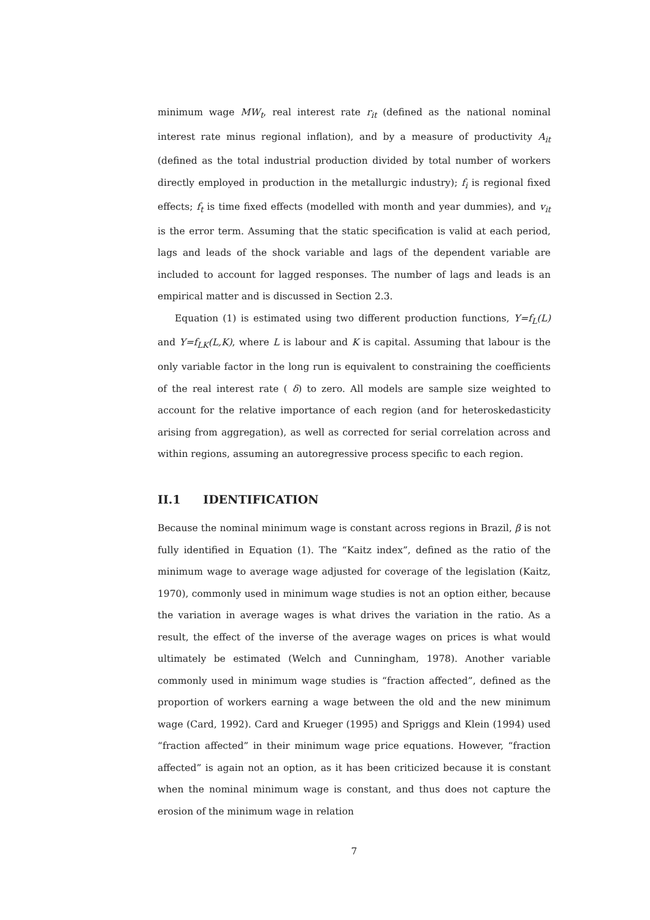minimum wage MW<sub>t</sub>, real interest rate r<sub>it</sub> (defined as the national nominal interest rate minus regional inflation), and by a measure of productivity A<sub>it</sub> (defined as the total industrial production divided by total number of workers directly employed in production in the metallurgic industry); f<sub>i</sub> is regional fixed effects; f<sub>t</sub> is time fixed effects (modelled with month and year dummies), and v<sub>it</sub> is the error term. Assuming that the static specification is valid at each period, lags and leads of the shock variable and lags of the dependent variable are included to account for lagged responses. The number of lags and leads is an empirical matter and is discussed in Section 2.3.
Equation (1) is estimated using two different production functions, Y=f<sub>L</sub>(L) and Y=f<sub>LK</sub>(L,K), where L is labour and K is capital. Assuming that labour is the only variable factor in the long run is equivalent to constraining the coefficients of the real interest rate ( δ) to zero. All models are sample size weighted to account for the relative importance of each region (and for heteroskedasticity arising from aggregation), as well as corrected for serial correlation across and within regions, assuming an autoregressive process specific to each region.
II.1 IDENTIFICATION
Because the nominal minimum wage is constant across regions in Brazil, β is not fully identified in Equation (1). The “Kaitz index”, defined as the ratio of the minimum wage to average wage adjusted for coverage of the legislation (Kaitz, 1970), commonly used in minimum wage studies is not an option either, because the variation in average wages is what drives the variation in the ratio. As a result, the effect of the inverse of the average wages on prices is what would ultimately be estimated (Welch and Cunningham, 1978). Another variable commonly used in minimum wage studies is “fraction affected”, defined as the proportion of workers earning a wage between the old and the new minimum wage (Card, 1992). Card and Krueger (1995) and Spriggs and Klein (1994) used “fraction affected” in their minimum wage price equations. However, “fraction affected” is again not an option, as it has been criticized because it is constant when the nominal minimum wage is constant, and thus does not capture the erosion of the minimum wage in relation
7